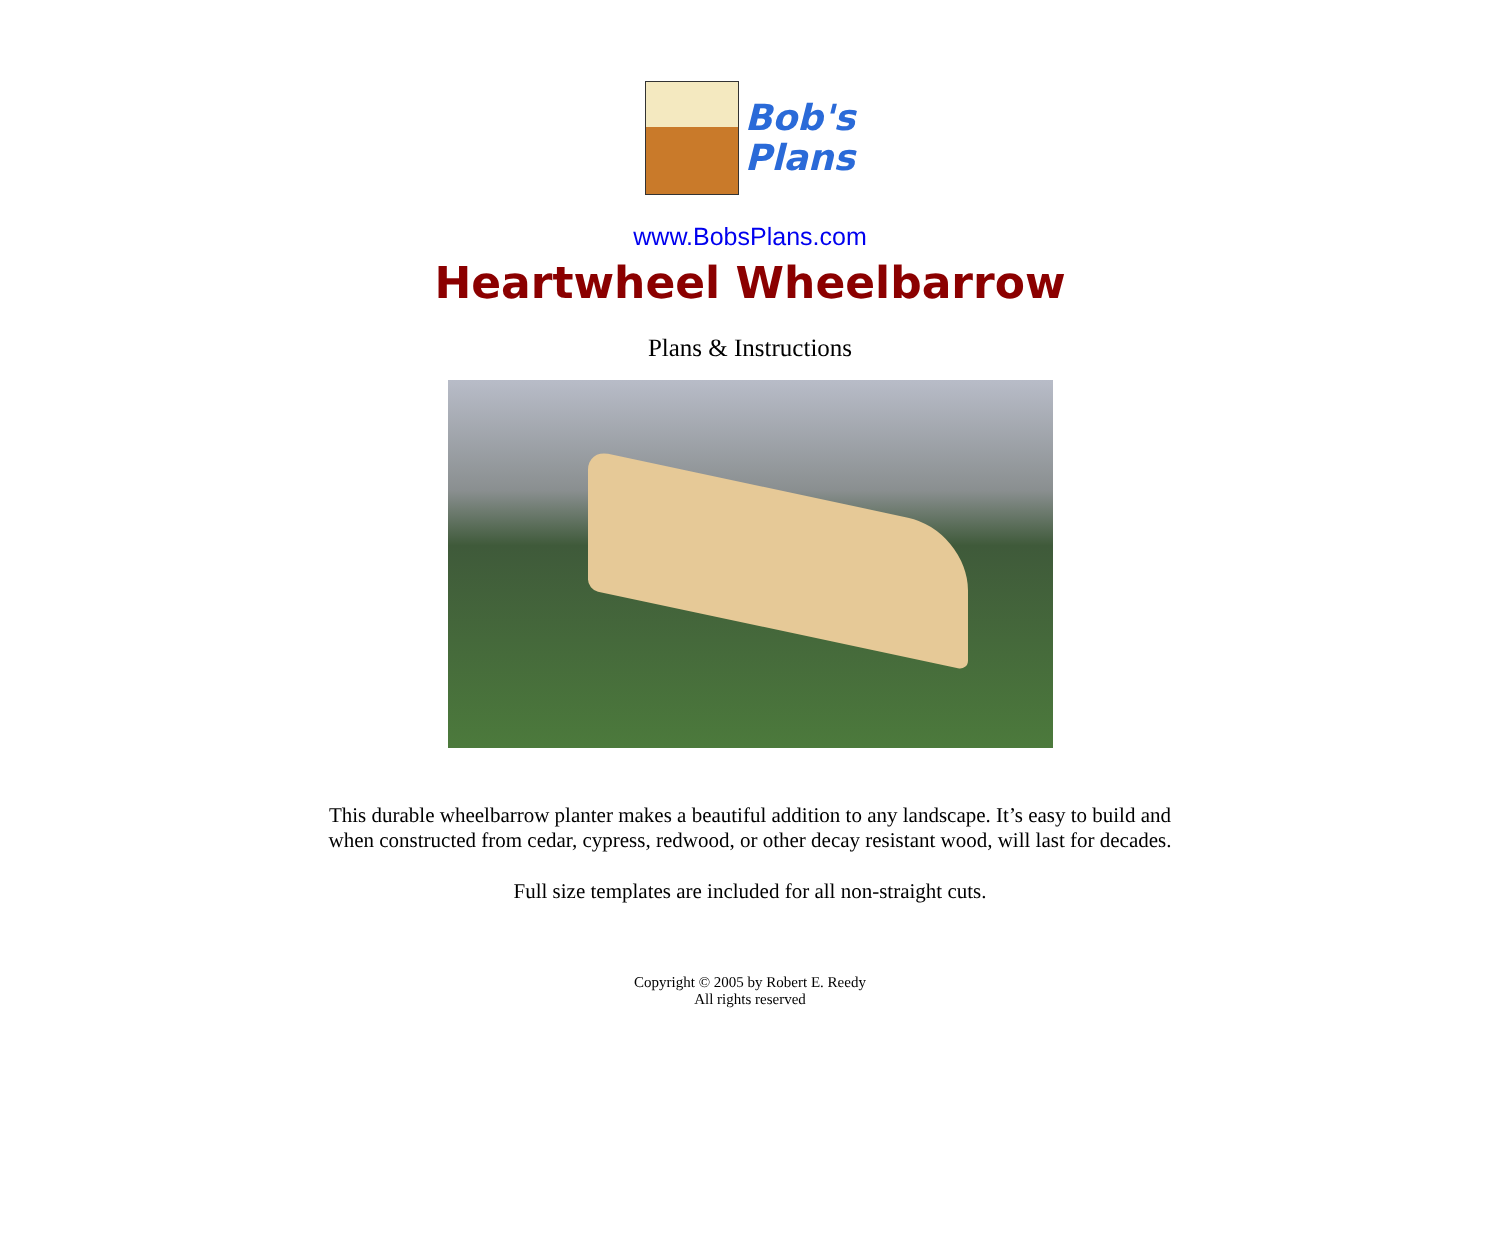Bob's
Plans
www.BobsPlans.com
Heartwheel Wheelbarrow
Plans & Instructions
This durable wheelbarrow planter makes a beautiful addition to any landscape. It’s easy to build and
when constructed from cedar, cypress, redwood, or other decay resistant wood, will last for decades.
Full size templates are included for all non-straight cuts.
Copyright © 2005 by Robert E. Reedy
All rights reserved